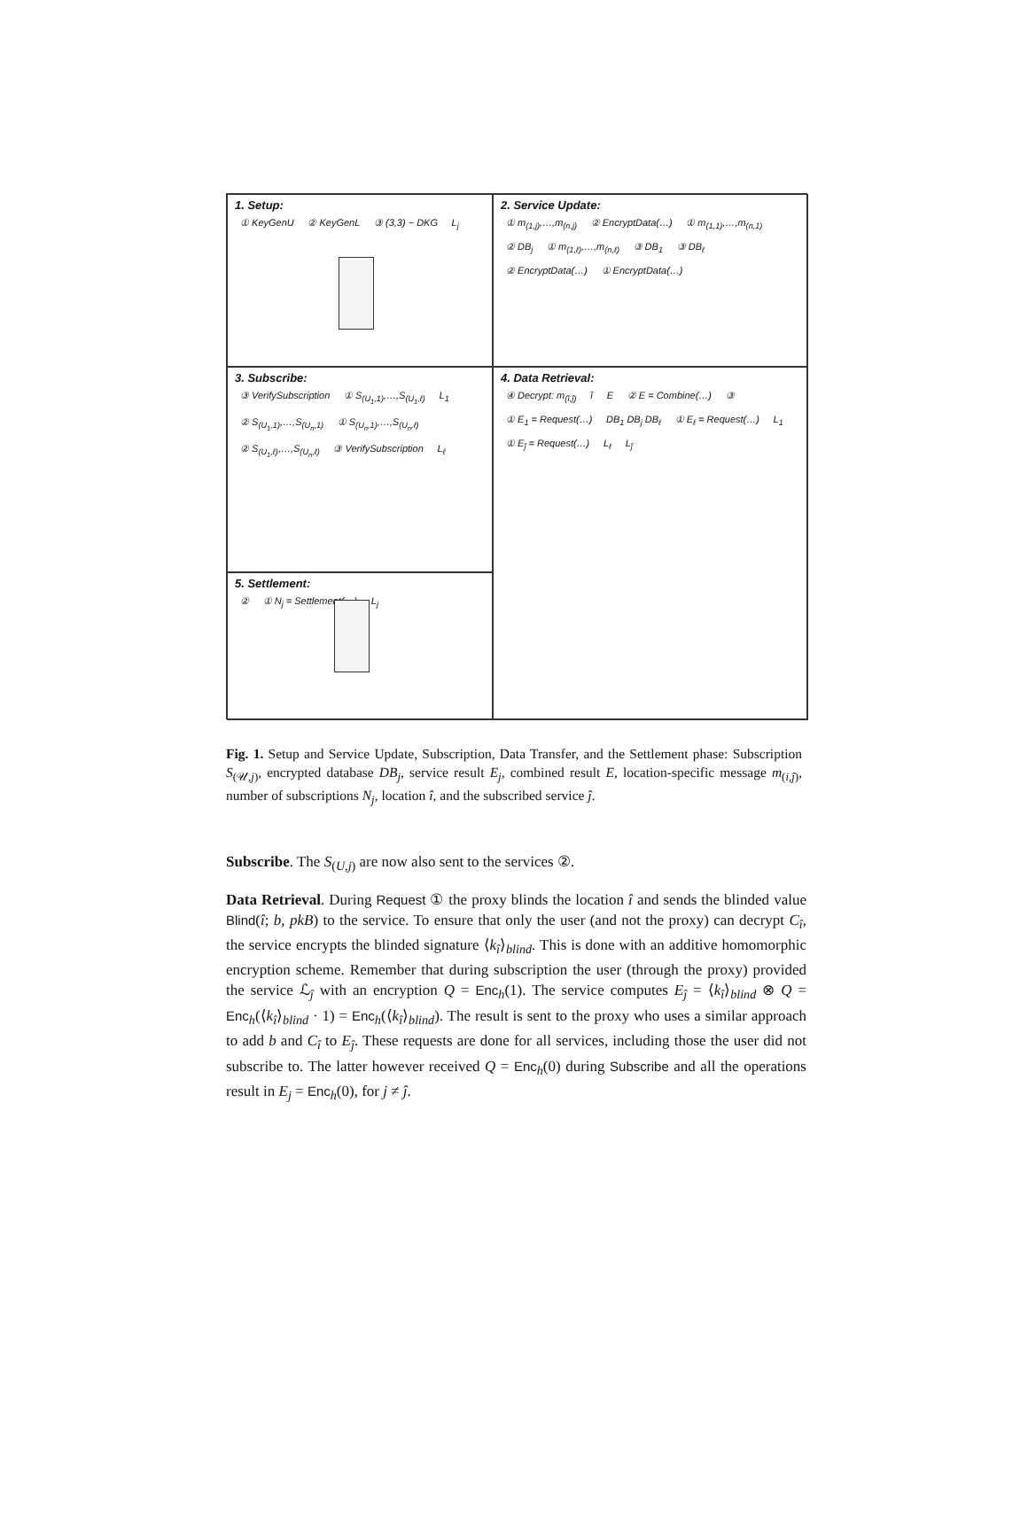1. Setup:
① KeyGenU ② KeyGenL ③ (3,3) − DKG L<sub>j</sub>
2. Service Update:
① m<sub>(1,j)</sub>,…,m<sub>(n,j)</sub> ② EncryptData(…) ① m<sub>(1,1)</sub>,…,m<sub>(n,1)</sub> ② DB<sub>j</sub> ① m<sub>(1,ℓ)</sub>,…,m<sub>(n,ℓ)</sub> ③ DB<sub>1</sub> ③ DB<sub>ℓ</sub> ② EncryptData(…) ① EncryptData(…)
3. Subscribe:
③ VerifySubscription ① S<sub>(U<sub>1</sub>,1)</sub>,…,S<sub>(U<sub>1</sub>,ℓ)</sub> L<sub>1</sub> ② S<sub>(U<sub>1</sub>,1)</sub>,…,S<sub>(U<sub>n</sub>,1)</sub> ① S<sub>(U<sub>n</sub>,1)</sub>,…,S<sub>(U<sub>n</sub>,ℓ)</sub> ② S<sub>(U<sub>1</sub>,ℓ)</sub>,…,S<sub>(U<sub>n</sub>,ℓ)</sub> ③ VerifySubscription L<sub>ℓ</sub>
4. Data Retrieval:
④ Decrypt: m<sub>(î,ĵ)</sub> î E ② E = Combine(…) ③ ① E<sub>1</sub> = Request(…) DB<sub>1</sub> DB<sub>j</sub> DB<sub>ℓ</sub> ① E<sub>ℓ</sub> = Request(…) L<sub>1</sub> ① E<sub>ĵ</sub> = Request(…) L<sub>ℓ</sub> L<sub>ĵ</sub>
5. Settlement:
② ① N<sub>j</sub> = Settlement(…) L<sub>j</sub>
Fig. 1. Setup and Service Update, Subscription, Data Transfer, and the Settlement phase: Subscription S<sub>(𝒰,j)</sub>, encrypted database DB<sub>j</sub>, service result E<sub>j</sub>, combined result E, location-specific message m<sub>(i,ĵ)</sub>, number of subscriptions N<sub>j</sub>, location î, and the subscribed service ĵ.
Subscribe. The S<sub>(U,j)</sub> are now also sent to the services ②.
Data Retrieval. During Request ① the proxy blinds the location î and sends the blinded value Blind(î; b, pkB) to the service. To ensure that only the user (and not the proxy) can decrypt C<sub>î</sub>, the service encrypts the blinded signature ⟨k<sub>î</sub>⟩<sub>blind</sub>. This is done with an additive homomorphic encryption scheme. Remember that during subscription the user (through the proxy) provided the service ℒ<sub>ĵ</sub> with an encryption Q = Enc<sub>h</sub>(1). The service computes E<sub>ĵ</sub> = ⟨k<sub>î</sub>⟩<sub>blind</sub> ⊗ Q = Enc<sub>h</sub>(⟨k<sub>î</sub>⟩<sub>blind</sub> · 1) = Enc<sub>h</sub>(⟨k<sub>î</sub>⟩<sub>blind</sub>). The result is sent to the proxy who uses a similar approach to add b and C<sub>î</sub> to E<sub>ĵ</sub>. These requests are done for all services, including those the user did not subscribe to. The latter however received Q = Enc<sub>h</sub>(0) during Subscribe and all the operations result in E<sub>j</sub> = Enc<sub>h</sub>(0), for j ≠ ĵ.